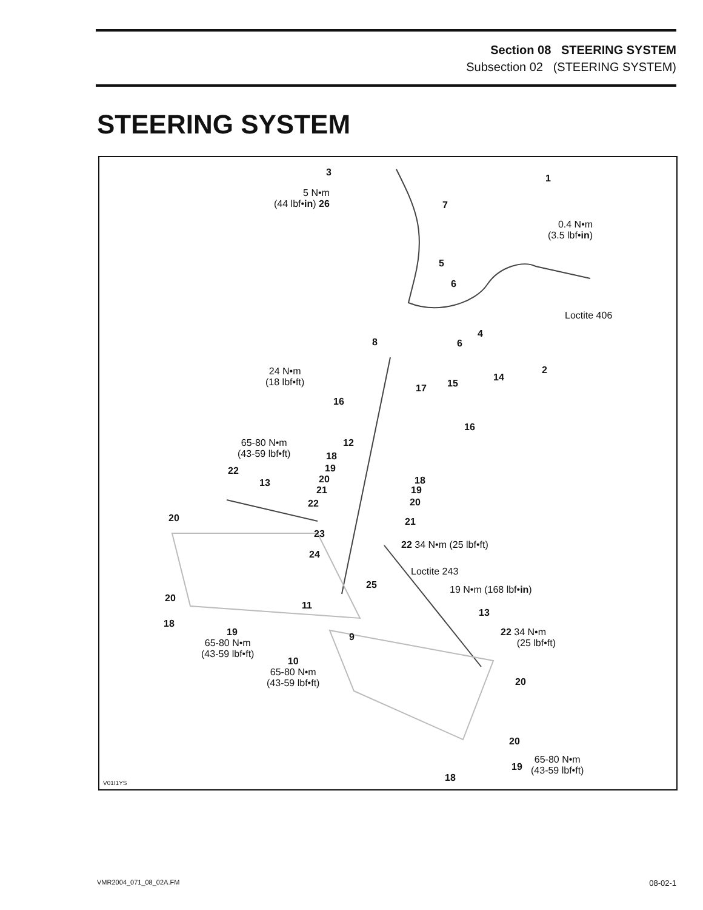Section 08 STEERING SYSTEM
Subsection 02 (STEERING SYSTEM)
STEERING SYSTEM
3
1
5 N•m
(44 lbf•in) 26
7
0.4 N•m
(3.5 lbf•in)
5
6
Loctite 406
4
8 6
2
24 N•m
(18 lbf•ft)
14
15
17
16
16
65-80 N•m
(43-59 lbf•ft)
12
18
19
22
20
13 18
21 19
22 20
20 21
23
22 34 N•m (25 lbf•ft)
24
Loctite 243
25 19 N•m (168 lbf•in)
20
11
13
18
19
22 34 N•m
(25 lbf•ft)
9
65-80 N•m
(43-59 lbf•ft)
10
65-80 N•m
(43-59 lbf•ft)
20
20
65-80 N•m
(43-59 lbf•ft)
19
18
V01I1YS
VMR2004_071_08_02A.FM 08-02-1